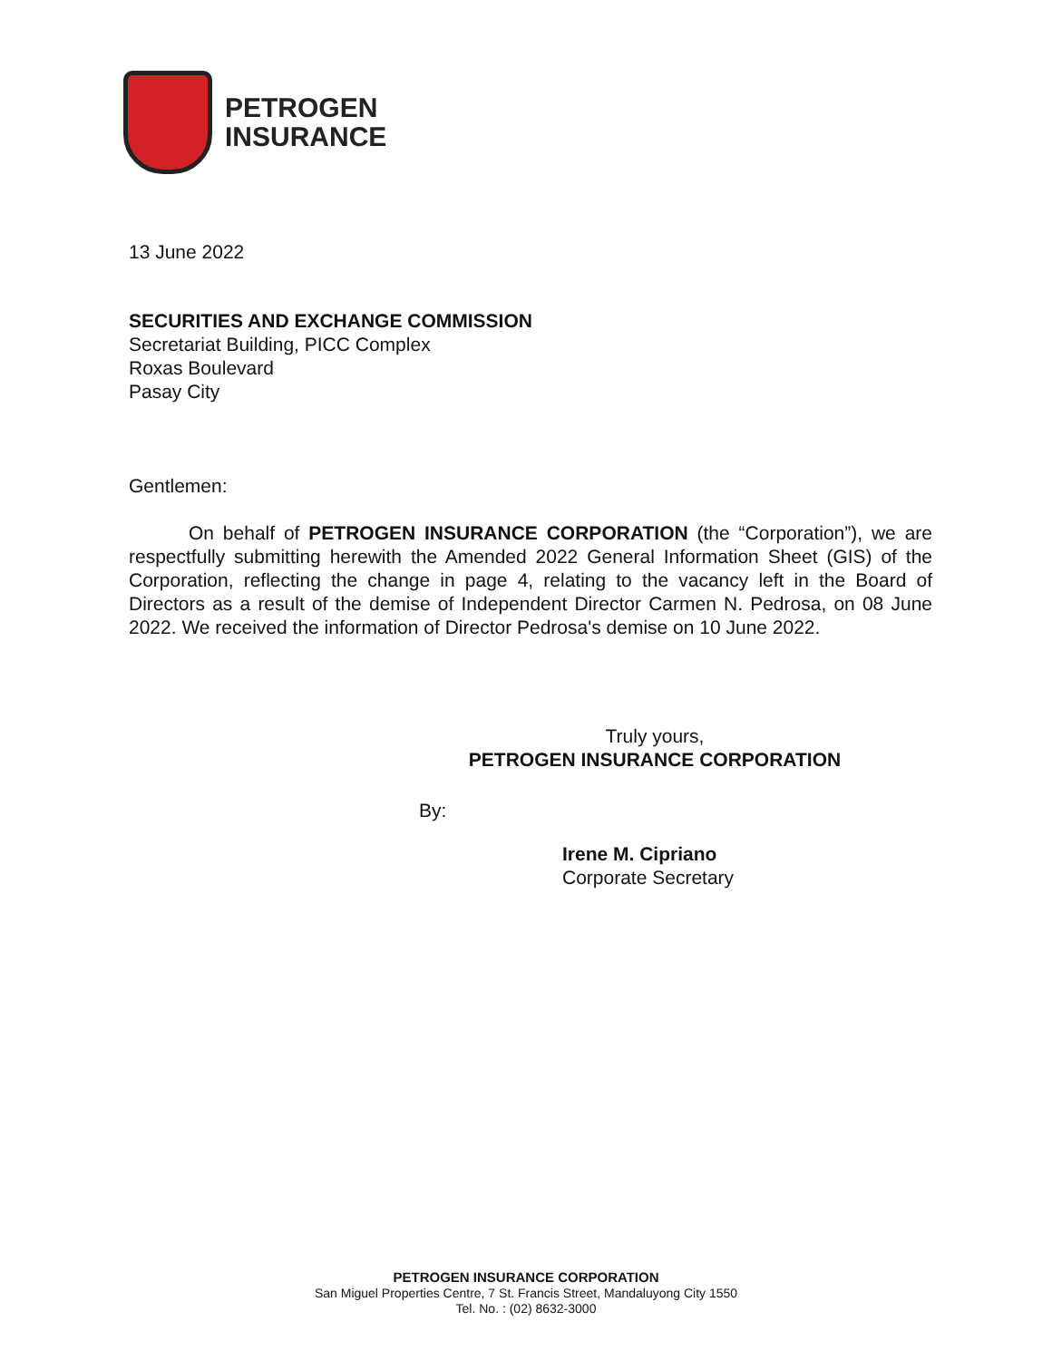PETROGEN
INSURANCE
13 June 2022
SECURITIES AND EXCHANGE COMMISSION
Secretariat Building, PICC Complex
Roxas Boulevard
Pasay City
Gentlemen:
On behalf of PETROGEN INSURANCE CORPORATION (the “Corporation”), we are respectfully submitting herewith the Amended 2022 General Information Sheet (GIS) of the Corporation, reflecting the change in page 4, relating to the vacancy left in the Board of Directors as a result of the demise of Independent Director Carmen N. Pedrosa, on 08 June 2022. We received the information of Director Pedrosa's demise on 10 June 2022.
Truly yours,
PETROGEN INSURANCE CORPORATION
By:
Irene M. Cipriano
Corporate Secretary
PETROGEN INSURANCE CORPORATION
San Miguel Properties Centre, 7 St. Francis Street, Mandaluyong City 1550
Tel. No. : (02) 8632-3000